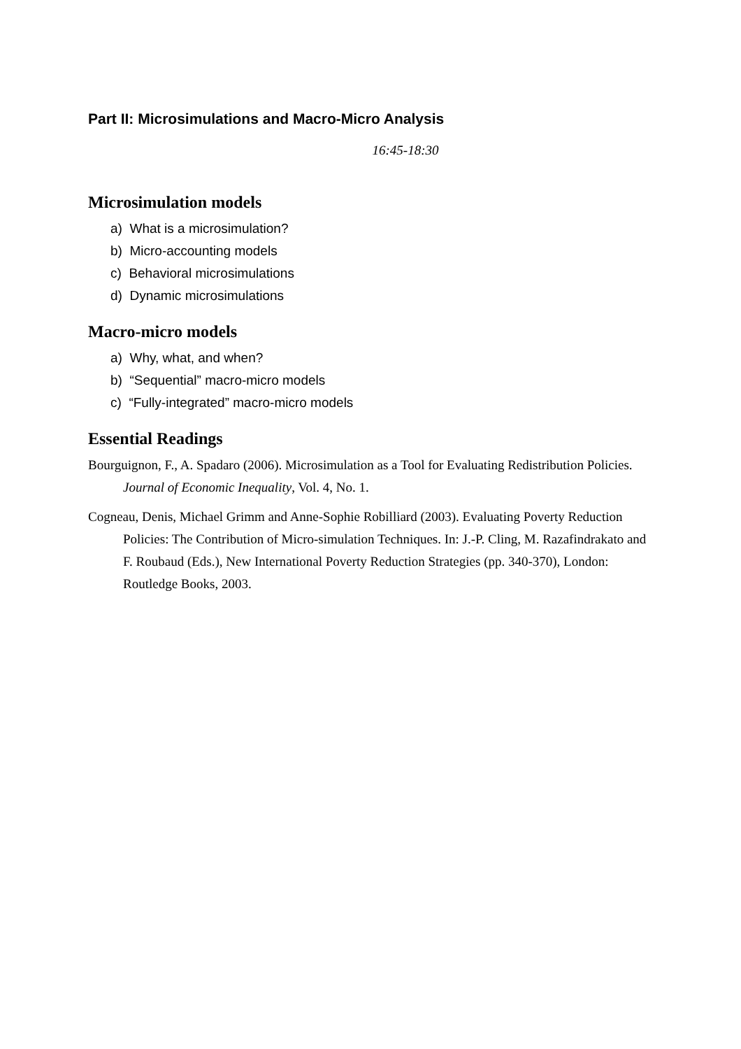Part II: Microsimulations and Macro-Micro Analysis
16:45-18:30
Microsimulation models
a) What is a microsimulation?
b) Micro-accounting models
c) Behavioral microsimulations
d) Dynamic microsimulations
Macro-micro models
a) Why, what, and when?
b) “Sequential” macro-micro models
c) “Fully-integrated” macro-micro models
Essential Readings
Bourguignon, F., A. Spadaro (2006). Microsimulation as a Tool for Evaluating Redistribution Policies. Journal of Economic Inequality, Vol. 4, No. 1.
Cogneau, Denis, Michael Grimm and Anne-Sophie Robilliard (2003). Evaluating Poverty Reduction Policies: The Contribution of Micro-simulation Techniques. In: J.-P. Cling, M. Razafindrakato and F. Roubaud (Eds.), New International Poverty Reduction Strategies (pp. 340-370), London: Routledge Books, 2003.